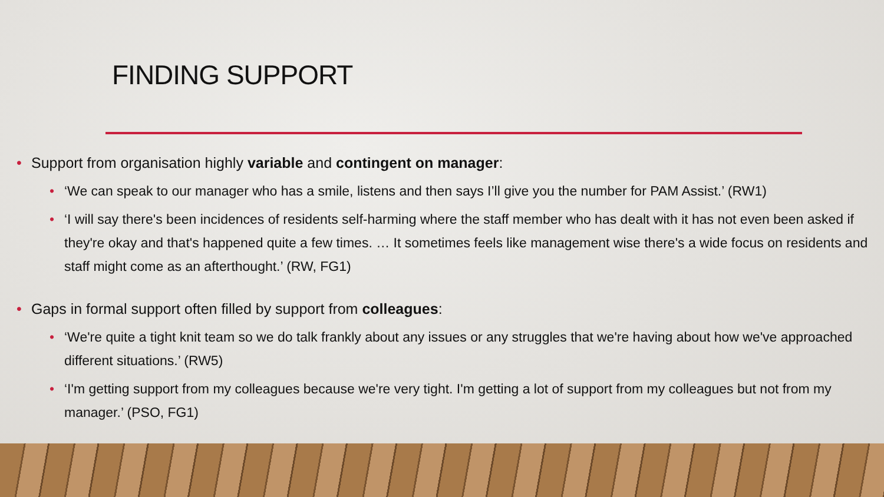FINDING SUPPORT
• Support from organisation highly variable and contingent on manager:
• ‘We can speak to our manager who has a smile, listens and then says I’ll give you the number for PAM Assist.’ (RW1)
• ‘I will say there's been incidences of residents self-harming where the staff member who has dealt with it has not even been asked if they're okay and that's happened quite a few times. … It sometimes feels like management wise there's a wide focus on residents and staff might come as an afterthought.’ (RW, FG1)
• Gaps in formal support often filled by support from colleagues:
• ‘We're quite a tight knit team so we do talk frankly about any issues or any struggles that we're having about how we've approached different situations.’ (RW5)
• ‘I'm getting support from my colleagues because we're very tight. I'm getting a lot of support from my colleagues but not from my manager.’ (PSO, FG1)